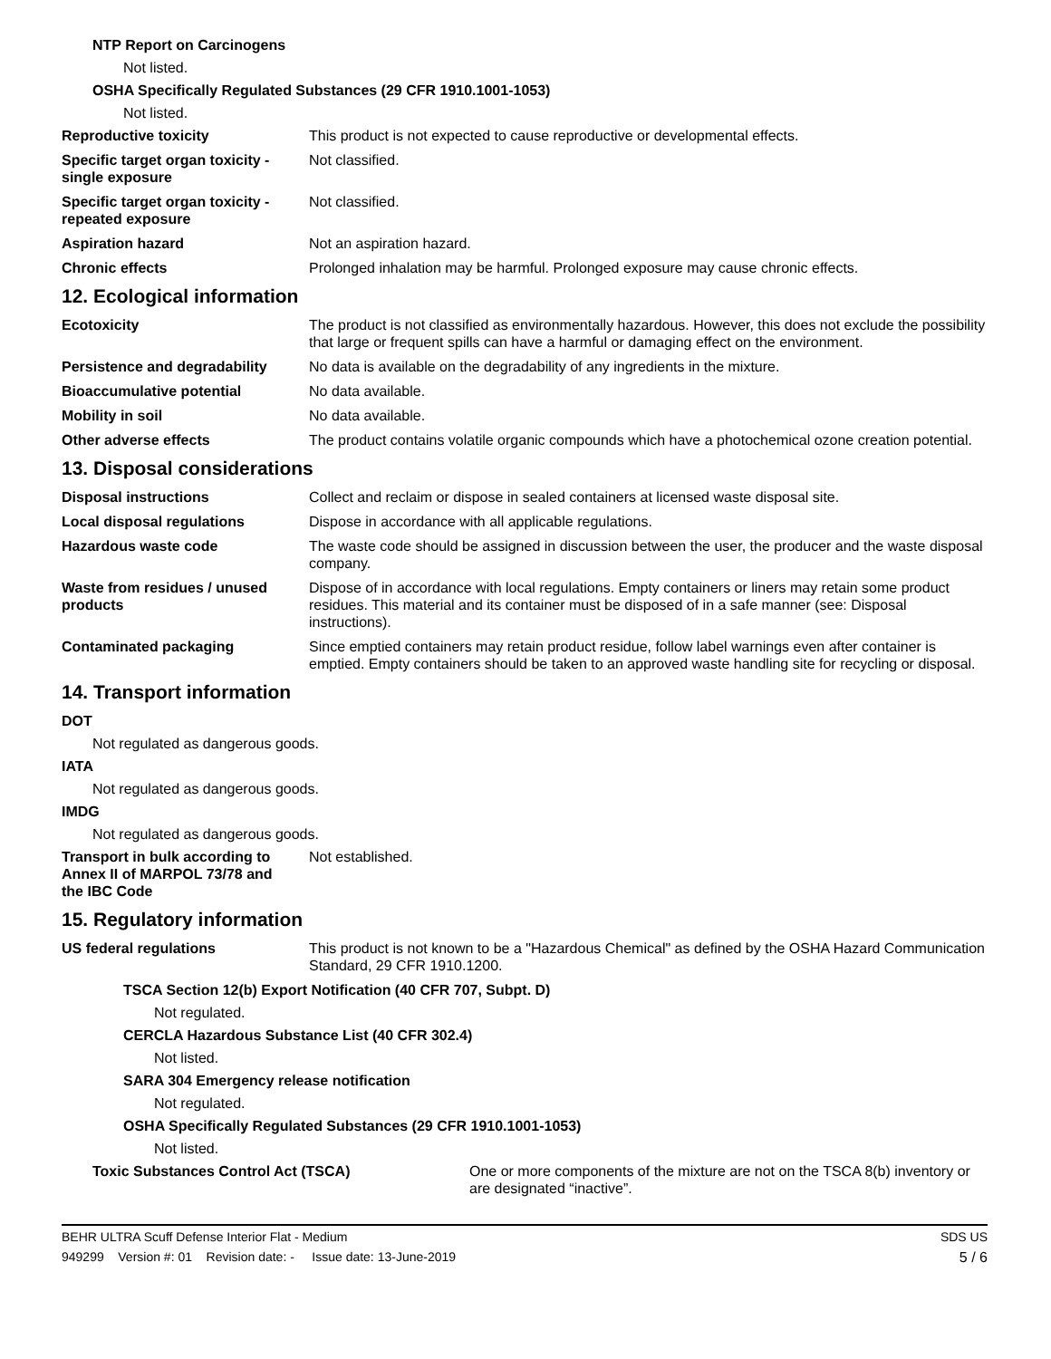NTP Report on Carcinogens
Not listed.
OSHA Specifically Regulated Substances (29 CFR 1910.1001-1053)
Not listed.
Reproductive toxicity This product is not expected to cause reproductive or developmental effects.
Specific target organ toxicity - single exposure
Not classified.
Specific target organ toxicity - repeated exposure
Not classified.
Aspiration hazard Not an aspiration hazard.
Chronic effects Prolonged inhalation may be harmful. Prolonged exposure may cause chronic effects.
12. Ecological information
Ecotoxicity The product is not classified as environmentally hazardous. However, this does not exclude the possibility that large or frequent spills can have a harmful or damaging effect on the environment.
Persistence and degradability
No data is available on the degradability of any ingredients in the mixture.
Bioaccumulative potential No data available.
Mobility in soil No data available.
Other adverse effects The product contains volatile organic compounds which have a photochemical ozone creation potential.
13. Disposal considerations
Disposal instructions Collect and reclaim or dispose in sealed containers at licensed waste disposal site.
Local disposal regulations Dispose in accordance with all applicable regulations.
Hazardous waste code The waste code should be assigned in discussion between the user, the producer and the waste disposal company.
Waste from residues / unused products
Dispose of in accordance with local regulations. Empty containers or liners may retain some product residues. This material and its container must be disposed of in a safe manner (see: Disposal instructions).
Contaminated packaging Since emptied containers may retain product residue, follow label warnings even after container is emptied. Empty containers should be taken to an approved waste handling site for recycling or disposal.
14. Transport information
DOT
Not regulated as dangerous goods.
IATA
Not regulated as dangerous goods.
IMDG
Not regulated as dangerous goods.
Transport in bulk according to Annex II of MARPOL 73/78 and the IBC Code
Not established.
15. Regulatory information
US federal regulations This product is not known to be a "Hazardous Chemical" as defined by the OSHA Hazard Communication Standard, 29 CFR 1910.1200.
TSCA Section 12(b) Export Notification (40 CFR 707, Subpt. D)
Not regulated.
CERCLA Hazardous Substance List (40 CFR 302.4)
Not listed.
SARA 304 Emergency release notification
Not regulated.
OSHA Specifically Regulated Substances (29 CFR 1910.1001-1053)
Not listed.
Toxic Substances Control Act (TSCA) One or more components of the mixture are not on the TSCA 8(b) inventory or are designated “inactive”.
BEHR ULTRA Scuff Defense Interior Flat - Medium SDS US
949299 Version #: 01 Revision date: - Issue date: 13-June-2019 5 / 6